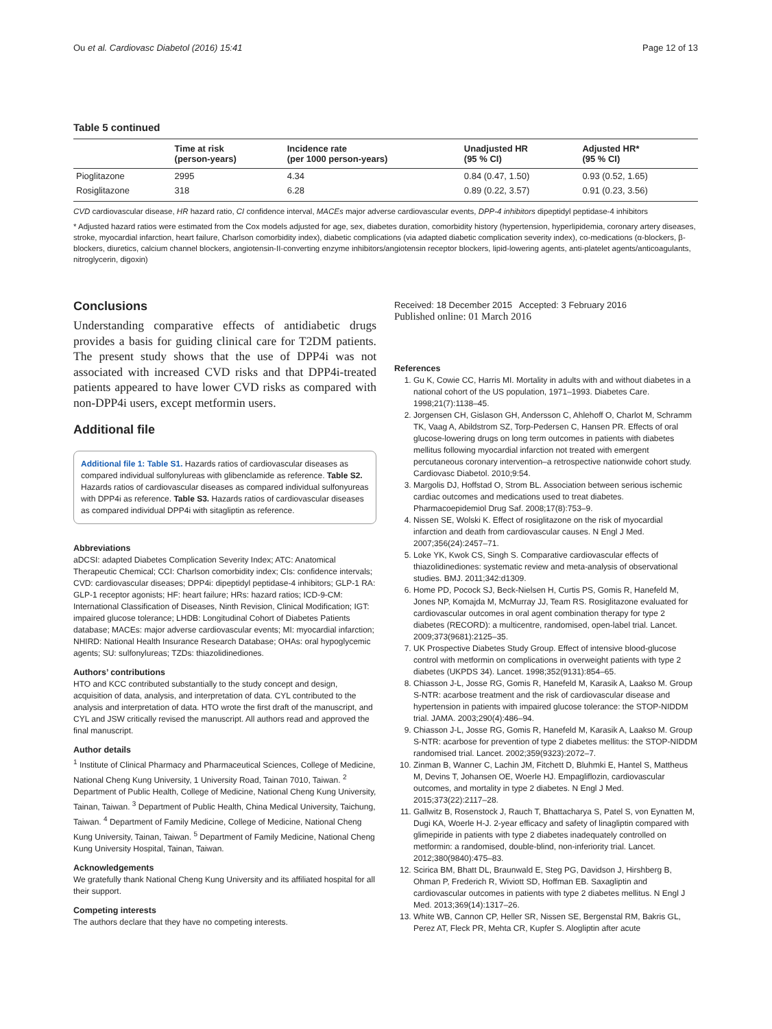Ou et al. Cardiovasc Diabetol (2016) 15:41 Page 12 of 13
Table 5 continued
| | Time at risk (person-years) | Incidence rate (per 1000 person-years) | Unadjusted HR (95 % CI) | Adjusted HR* (95 % CI) |
| --- | --- | --- | --- | --- |
| Pioglitazone | 2995 | 4.34 | 0.84 (0.47, 1.50) | 0.93 (0.52, 1.65) |
| Rosiglitazone | 318 | 6.28 | 0.89 (0.22, 3.57) | 0.91 (0.23, 3.56) |
CVD cardiovascular disease, HR hazard ratio, CI confidence interval, MACEs major adverse cardiovascular events, DPP-4 inhibitors dipeptidyl peptidase-4 inhibitors
* Adjusted hazard ratios were estimated from the Cox models adjusted for age, sex, diabetes duration, comorbidity history (hypertension, hyperlipidemia, coronary artery diseases, stroke, myocardial infarction, heart failure, Charlson comorbidity index), diabetic complications (via adapted diabetic complication severity index), co-medications (α-blockers, β-blockers, diuretics, calcium channel blockers, angiotensin-II-converting enzyme inhibitors/angiotensin receptor blockers, lipid-lowering agents, anti-platelet agents/anticoagulants, nitroglycerin, digoxin)
Conclusions
Understanding comparative effects of antidiabetic drugs provides a basis for guiding clinical care for T2DM patients. The present study shows that the use of DPP4i was not associated with increased CVD risks and that DPP4i-treated patients appeared to have lower CVD risks as compared with non-DPP4i users, except metformin users.
Additional file
Additional file 1: Table S1. Hazards ratios of cardiovascular diseases as compared individual sulfonylureas with glibenclamide as reference. Table S2. Hazards ratios of cardiovascular diseases as compared individual sulfonyureas with DPP4i as reference. Table S3. Hazards ratios of cardiovascular diseases as compared individual DPP4i with sitagliptin as reference.
Abbreviations
aDCSI: adapted Diabetes Complication Severity Index; ATC: Anatomical Therapeutic Chemical; CCI: Charlson comorbidity index; CIs: confidence intervals; CVD: cardiovascular diseases; DPP4i: dipeptidyl peptidase-4 inhibitors; GLP-1 RA: GLP-1 receptor agonists; HF: heart failure; HRs: hazard ratios; ICD-9-CM: International Classification of Diseases, Ninth Revision, Clinical Modification; IGT: impaired glucose tolerance; LHDB: Longitudinal Cohort of Diabetes Patients database; MACEs: major adverse cardiovascular events; MI: myocardial infarction; NHIRD: National Health Insurance Research Database; OHAs: oral hypoglycemic agents; SU: sulfonylureas; TZDs: thiazolidinediones.
Authors’ contributions
HTO and KCC contributed substantially to the study concept and design, acquisition of data, analysis, and interpretation of data. CYL contributed to the analysis and interpretation of data. HTO wrote the first draft of the manuscript, and CYL and JSW critically revised the manuscript. All authors read and approved the final manuscript.
Author details
<sup>1</sup> Institute of Clinical Pharmacy and Pharmaceutical Sciences, College of Medicine, National Cheng Kung University, 1 University Road, Tainan 7010, Taiwan. <sup>2</sup> Department of Public Health, College of Medicine, National Cheng Kung University, Tainan, Taiwan. <sup>3</sup> Department of Public Health, China Medical University, Taichung, Taiwan. <sup>4</sup> Department of Family Medicine, College of Medicine, National Cheng Kung University, Tainan, Taiwan. <sup>5</sup> Department of Family Medicine, National Cheng Kung University Hospital, Tainan, Taiwan.
Acknowledgements
We gratefully thank National Cheng Kung University and its affiliated hospital for all their support.
Competing interests
The authors declare that they have no competing interests.
Received: 18 December 2015 Accepted: 3 February 2016
Published online: 01 March 2016
References
1. Gu K, Cowie CC, Harris MI. Mortality in adults with and without diabetes in a national cohort of the US population, 1971–1993. Diabetes Care. 1998;21(7):1138–45.
2. Jorgensen CH, Gislason GH, Andersson C, Ahlehoff O, Charlot M, Schramm TK, Vaag A, Abildstrom SZ, Torp-Pedersen C, Hansen PR. Effects of oral glucose-lowering drugs on long term outcomes in patients with diabetes mellitus following myocardial infarction not treated with emergent percutaneous coronary intervention–a retrospective nationwide cohort study. Cardiovasc Diabetol. 2010;9:54.
3. Margolis DJ, Hoffstad O, Strom BL. Association between serious ischemic cardiac outcomes and medications used to treat diabetes. Pharmacoepidemiol Drug Saf. 2008;17(8):753–9.
4. Nissen SE, Wolski K. Effect of rosiglitazone on the risk of myocardial infarction and death from cardiovascular causes. N Engl J Med. 2007;356(24):2457–71.
5. Loke YK, Kwok CS, Singh S. Comparative cardiovascular effects of thiazolidinediones: systematic review and meta-analysis of observational studies. BMJ. 2011;342:d1309.
6. Home PD, Pocock SJ, Beck-Nielsen H, Curtis PS, Gomis R, Hanefeld M, Jones NP, Komajda M, McMurray JJ, Team RS. Rosiglitazone evaluated for cardiovascular outcomes in oral agent combination therapy for type 2 diabetes (RECORD): a multicentre, randomised, open-label trial. Lancet. 2009;373(9681):2125–35.
7. UK Prospective Diabetes Study Group. Effect of intensive blood-glucose control with metformin on complications in overweight patients with type 2 diabetes (UKPDS 34). Lancet. 1998;352(9131):854–65.
8. Chiasson J-L, Josse RG, Gomis R, Hanefeld M, Karasik A, Laakso M. Group S-NTR: acarbose treatment and the risk of cardiovascular disease and hypertension in patients with impaired glucose tolerance: the STOP-NIDDM trial. JAMA. 2003;290(4):486–94.
9. Chiasson J-L, Josse RG, Gomis R, Hanefeld M, Karasik A, Laakso M. Group S-NTR: acarbose for prevention of type 2 diabetes mellitus: the STOP-NIDDM randomised trial. Lancet. 2002;359(9323):2072–7.
10. Zinman B, Wanner C, Lachin JM, Fitchett D, Bluhmki E, Hantel S, Mattheus M, Devins T, Johansen OE, Woerle HJ. Empagliflozin, cardiovascular outcomes, and mortality in type 2 diabetes. N Engl J Med. 2015;373(22):2117–28.
11. Gallwitz B, Rosenstock J, Rauch T, Bhattacharya S, Patel S, von Eynatten M, Dugi KA, Woerle H-J. 2-year efficacy and safety of linagliptin compared with glimepiride in patients with type 2 diabetes inadequately controlled on metformin: a randomised, double-blind, non-inferiority trial. Lancet. 2012;380(9840):475–83.
12. Scirica BM, Bhatt DL, Braunwald E, Steg PG, Davidson J, Hirshberg B, Ohman P, Frederich R, Wiviott SD, Hoffman EB. Saxagliptin and cardiovascular outcomes in patients with type 2 diabetes mellitus. N Engl J Med. 2013;369(14):1317–26.
13. White WB, Cannon CP, Heller SR, Nissen SE, Bergenstal RM, Bakris GL, Perez AT, Fleck PR, Mehta CR, Kupfer S. Alogliptin after acute